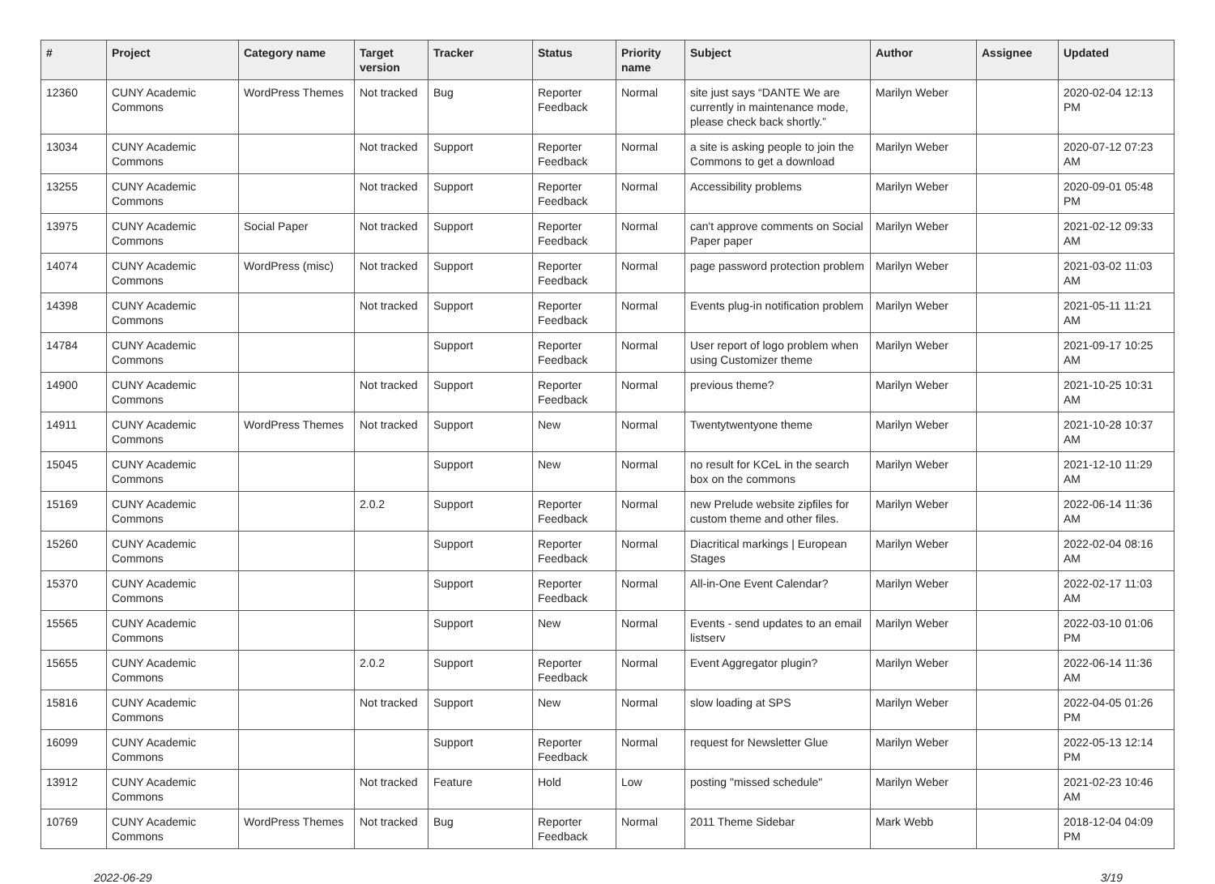| # | Project | Category name | Target version | Tracker | Status | Priority name | Subject | Author | Assignee | Updated |
| --- | --- | --- | --- | --- | --- | --- | --- | --- | --- | --- |
| 12360 | CUNY Academic Commons | WordPress Themes | Not tracked | Bug | Reporter Feedback | Normal | site just says “DANTE We are currently in maintenance mode, please check back shortly.” | Marilyn Weber | | 2020-02-04 12:13 PM |
| 13034 | CUNY Academic Commons | | Not tracked | Support | Reporter Feedback | Normal | a site is asking people to join the Commons to get a download | Marilyn Weber | | 2020-07-12 07:23 AM |
| 13255 | CUNY Academic Commons | | Not tracked | Support | Reporter Feedback | Normal | Accessibility problems | Marilyn Weber | | 2020-09-01 05:48 PM |
| 13975 | CUNY Academic Commons | Social Paper | Not tracked | Support | Reporter Feedback | Normal | can't approve comments on Social Paper paper | Marilyn Weber | | 2021-02-12 09:33 AM |
| 14074 | CUNY Academic Commons | WordPress (misc) | Not tracked | Support | Reporter Feedback | Normal | page password protection problem | Marilyn Weber | | 2021-03-02 11:03 AM |
| 14398 | CUNY Academic Commons | | Not tracked | Support | Reporter Feedback | Normal | Events plug-in notification problem | Marilyn Weber | | 2021-05-11 11:21 AM |
| 14784 | CUNY Academic Commons | | | Support | Reporter Feedback | Normal | User report of logo problem when using Customizer theme | Marilyn Weber | | 2021-09-17 10:25 AM |
| 14900 | CUNY Academic Commons | | Not tracked | Support | Reporter Feedback | Normal | previous theme? | Marilyn Weber | | 2021-10-25 10:31 AM |
| 14911 | CUNY Academic Commons | WordPress Themes | Not tracked | Support | New | Normal | Twentytwentyone theme | Marilyn Weber | | 2021-10-28 10:37 AM |
| 15045 | CUNY Academic Commons | | | Support | New | Normal | no result for KCeL in the search box on the commons | Marilyn Weber | | 2021-12-10 11:29 AM |
| 15169 | CUNY Academic Commons | | 2.0.2 | Support | Reporter Feedback | Normal | new Prelude website zipfiles for custom theme and other files. | Marilyn Weber | | 2022-06-14 11:36 AM |
| 15260 | CUNY Academic Commons | | | Support | Reporter Feedback | Normal | Diacritical markings / European Stages | Marilyn Weber | | 2022-02-04 08:16 AM |
| 15370 | CUNY Academic Commons | | | Support | Reporter Feedback | Normal | All-in-One Event Calendar? | Marilyn Weber | | 2022-02-17 11:03 AM |
| 15565 | CUNY Academic Commons | | | Support | New | Normal | Events - send updates to an email listserv | Marilyn Weber | | 2022-03-10 01:06 PM |
| 15655 | CUNY Academic Commons | | 2.0.2 | Support | Reporter Feedback | Normal | Event Aggregator plugin? | Marilyn Weber | | 2022-06-14 11:36 AM |
| 15816 | CUNY Academic Commons | | Not tracked | Support | New | Normal | slow loading at SPS | Marilyn Weber | | 2022-04-05 01:26 PM |
| 16099 | CUNY Academic Commons | | | Support | Reporter Feedback | Normal | request for Newsletter Glue | Marilyn Weber | | 2022-05-13 12:14 PM |
| 13912 | CUNY Academic Commons | | Not tracked | Feature | Hold | Low | posting "missed schedule" | Marilyn Weber | | 2021-02-23 10:46 AM |
| 10769 | CUNY Academic Commons | WordPress Themes | Not tracked | Bug | Reporter Feedback | Normal | 2011 Theme Sidebar | Mark Webb | | 2018-12-04 04:09 PM |
2022-06-29 3/19